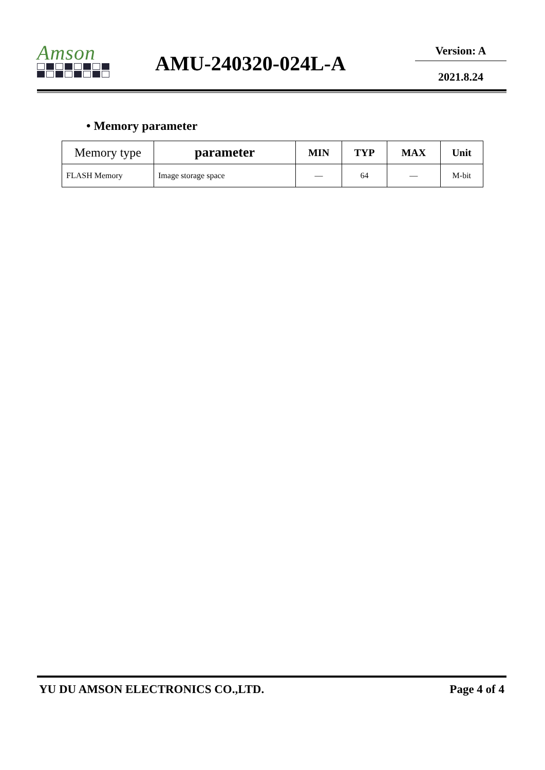Amson
AMU-240320-024L-A
Version: A
2021.8.24
• Memory parameter
| Memory type | parameter | MIN | TYP | MAX | Unit |
| --- | --- | --- | --- | --- | --- |
| FLASH Memory | Image storage space | — | 64 | — | M-bit |
YU DU AMSON ELECTRONICS CO.,LTD. Page 4 of 4